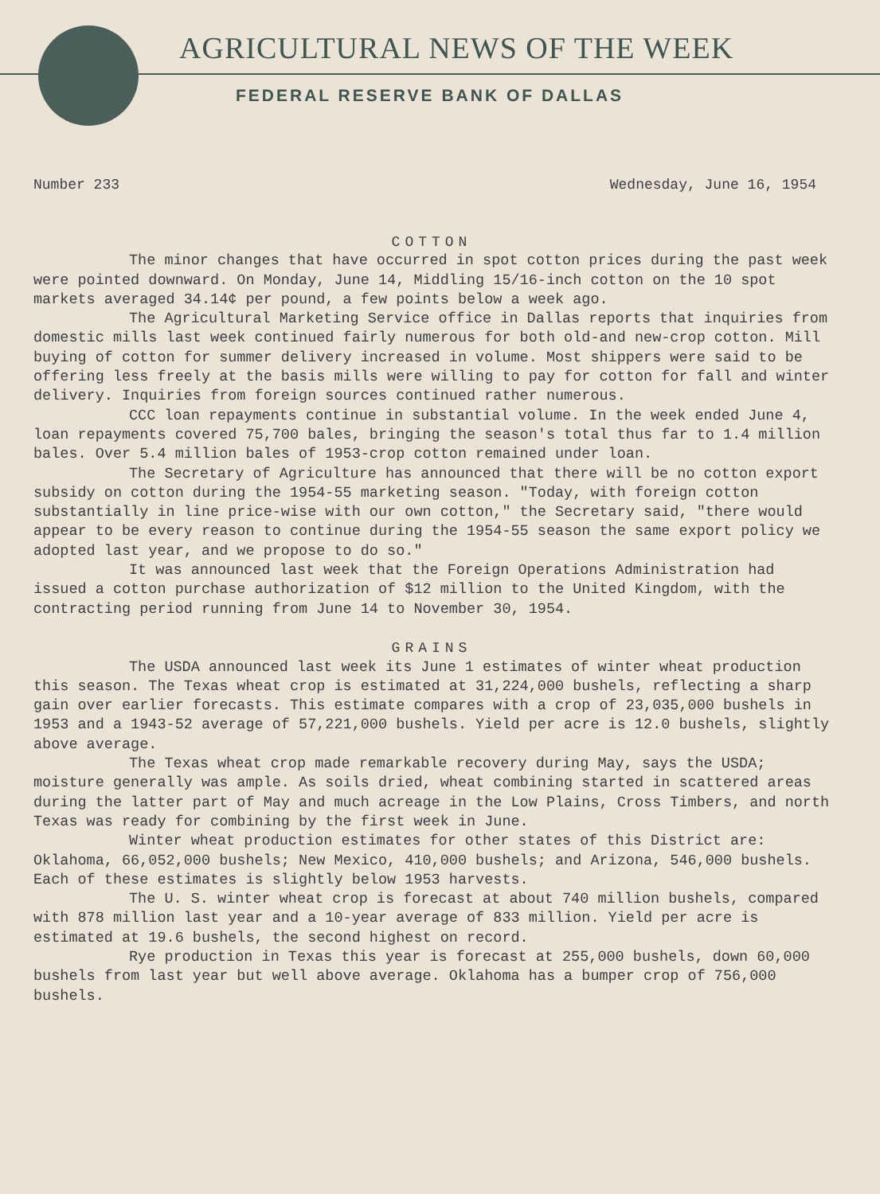AGRICULTURAL NEWS OF THE WEEK
FEDERAL RESERVE BANK OF DALLAS
Number 233 Wednesday, June 16, 1954
COTTON
The minor changes that have occurred in spot cotton prices during the past week were pointed downward. On Monday, June 14, Middling 15/16-inch cotton on the 10 spot markets averaged 34.14¢ per pound, a few points below a week ago.
The Agricultural Marketing Service office in Dallas reports that inquiries from domestic mills last week continued fairly numerous for both old-and new-crop cotton. Mill buying of cotton for summer delivery increased in volume. Most shippers were said to be offering less freely at the basis mills were willing to pay for cotton for fall and winter delivery. Inquiries from foreign sources continued rather numerous.
CCC loan repayments continue in substantial volume. In the week ended June 4, loan repayments covered 75,700 bales, bringing the season's total thus far to 1.4 million bales. Over 5.4 million bales of 1953-crop cotton remained under loan.
The Secretary of Agriculture has announced that there will be no cotton export subsidy on cotton during the 1954-55 marketing season. "Today, with foreign cotton substantially in line price-wise with our own cotton," the Secretary said, "there would appear to be every reason to continue during the 1954-55 season the same export policy we adopted last year, and we propose to do so."
It was announced last week that the Foreign Operations Administration had issued a cotton purchase authorization of $12 million to the United Kingdom, with the contracting period running from June 14 to November 30, 1954.
GRAINS
The USDA announced last week its June 1 estimates of winter wheat production this season. The Texas wheat crop is estimated at 31,224,000 bushels, reflecting a sharp gain over earlier forecasts. This estimate compares with a crop of 23,035,000 bushels in 1953 and a 1943-52 average of 57,221,000 bushels. Yield per acre is 12.0 bushels, slightly above average.
The Texas wheat crop made remarkable recovery during May, says the USDA; moisture generally was ample. As soils dried, wheat combining started in scattered areas during the latter part of May and much acreage in the Low Plains, Cross Timbers, and north Texas was ready for combining by the first week in June.
Winter wheat production estimates for other states of this District are: Oklahoma, 66,052,000 bushels; New Mexico, 410,000 bushels; and Arizona, 546,000 bushels. Each of these estimates is slightly below 1953 harvests.
The U. S. winter wheat crop is forecast at about 740 million bushels, compared with 878 million last year and a 10-year average of 833 million. Yield per acre is estimated at 19.6 bushels, the second highest on record.
Rye production in Texas this year is forecast at 255,000 bushels, down 60,000 bushels from last year but well above average. Oklahoma has a bumper crop of 756,000 bushels.